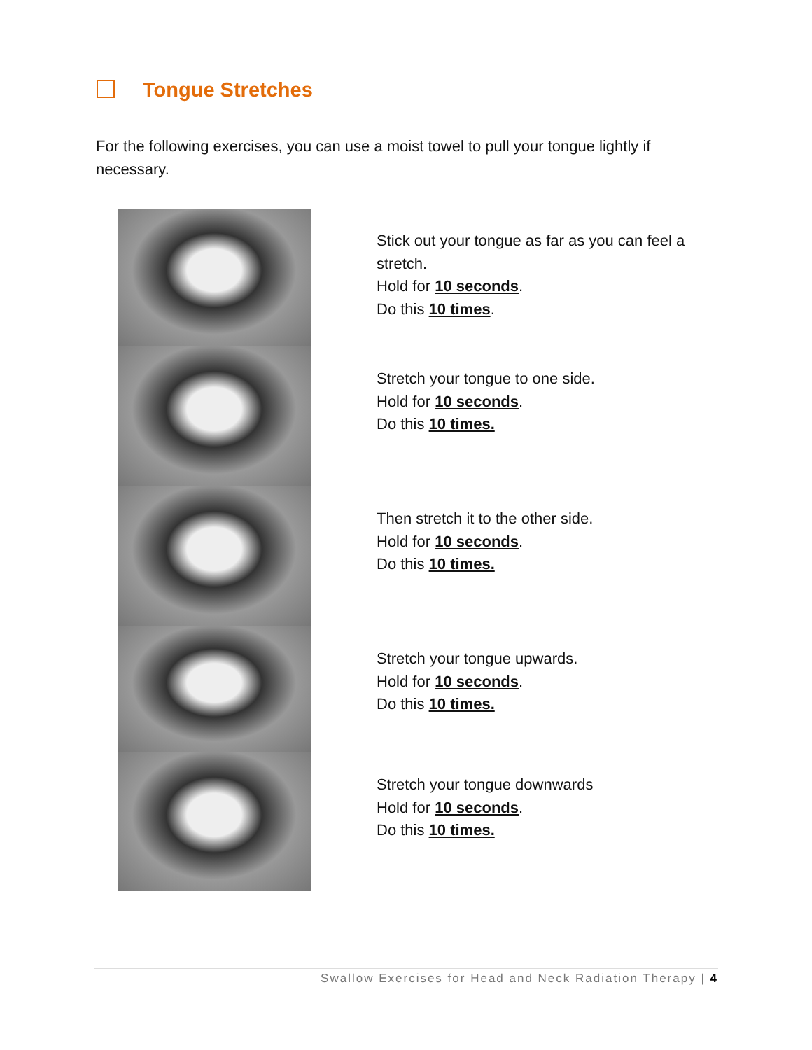Tongue Stretches
For the following exercises, you can use a moist towel to pull your tongue lightly if necessary.
| | Stick out your tongue as far as you can feel a stretch. Hold for 10 seconds . Do this 10 times . |
| | Stretch your tongue to one side. Hold for 10 seconds . Do this 10 times. |
| | Then stretch it to the other side. Hold for 10 seconds . Do this 10 times. |
| | Stretch your tongue upwards. Hold for 10 seconds . Do this 10 times. |
| | Stretch your tongue downwards Hold for 10 seconds . Do this 10 times. |
Swallow Exercises for Head and Neck Radiation Therapy | 4